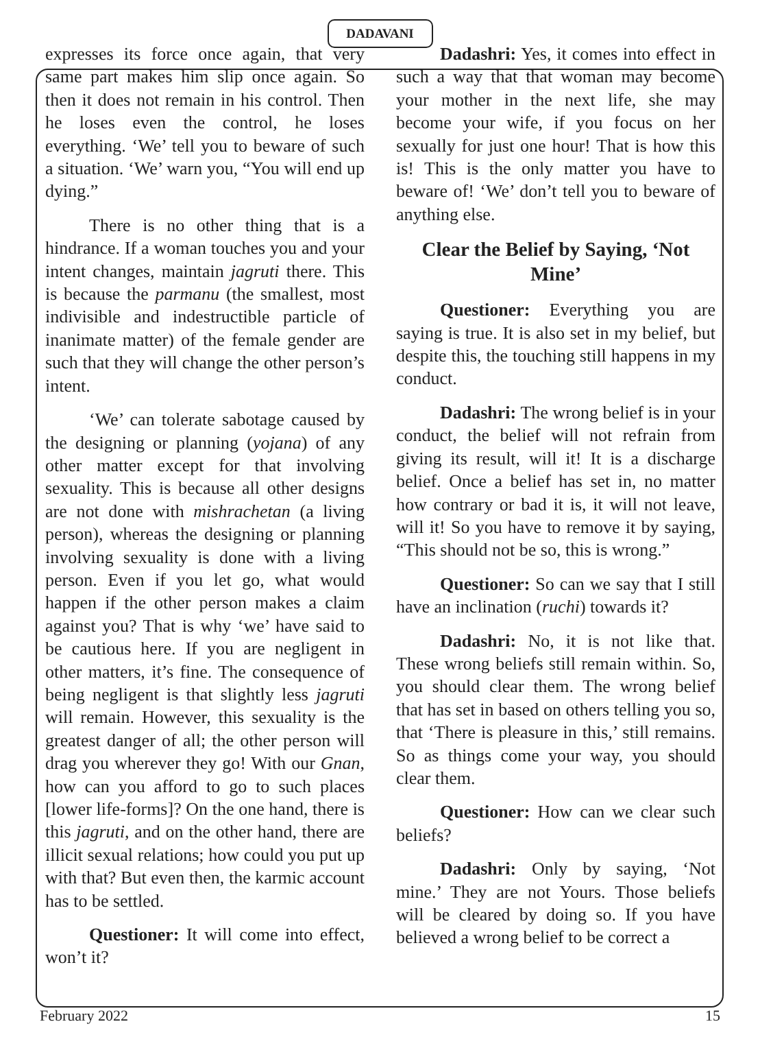DADAVANI
expresses its force once again, that very same part makes him slip once again. So then it does not remain in his control. Then he loses even the control, he loses everything. ‘We’ tell you to beware of such a situation. ‘We’ warn you, “You will end up dying.”
There is no other thing that is a hindrance. If a woman touches you and your intent changes, maintain jagruti there. This is because the parmanu (the smallest, most indivisible and indestructible particle of inanimate matter) of the female gender are such that they will change the other person’s intent.
‘We’ can tolerate sabotage caused by the designing or planning (yojana) of any other matter except for that involving sexuality. This is because all other designs are not done with mishrachetan (a living person), whereas the designing or planning involving sexuality is done with a living person. Even if you let go, what would happen if the other person makes a claim against you? That is why ‘we’ have said to be cautious here. If you are negligent in other matters, it’s fine. The consequence of being negligent is that slightly less jagruti will remain. However, this sexuality is the greatest danger of all; the other person will drag you wherever they go! With our Gnan, how can you afford to go to such places [lower life-forms]? On the one hand, there is this jagruti, and on the other hand, there are illicit sexual relations; how could you put up with that? But even then, the karmic account has to be settled.
Questioner: It will come into effect, won’t it?
Dadashri: Yes, it comes into effect in such a way that that woman may become your mother in the next life, she may become your wife, if you focus on her sexually for just one hour! That is how this is! This is the only matter you have to beware of! ‘We’ don’t tell you to beware of anything else.
Clear the Belief by Saying, ‘Not Mine’
Questioner: Everything you are saying is true. It is also set in my belief, but despite this, the touching still happens in my conduct.
Dadashri: The wrong belief is in your conduct, the belief will not refrain from giving its result, will it! It is a discharge belief. Once a belief has set in, no matter how contrary or bad it is, it will not leave, will it! So you have to remove it by saying, “This should not be so, this is wrong.”
Questioner: So can we say that I still have an inclination (ruchi) towards it?
Dadashri: No, it is not like that. These wrong beliefs still remain within. So, you should clear them. The wrong belief that has set in based on others telling you so, that ‘There is pleasure in this,’ still remains. So as things come your way, you should clear them.
Questioner: How can we clear such beliefs?
Dadashri: Only by saying, ‘Not mine.’ They are not Yours. Those beliefs will be cleared by doing so. If you have believed a wrong belief to be correct a
February 2022 15